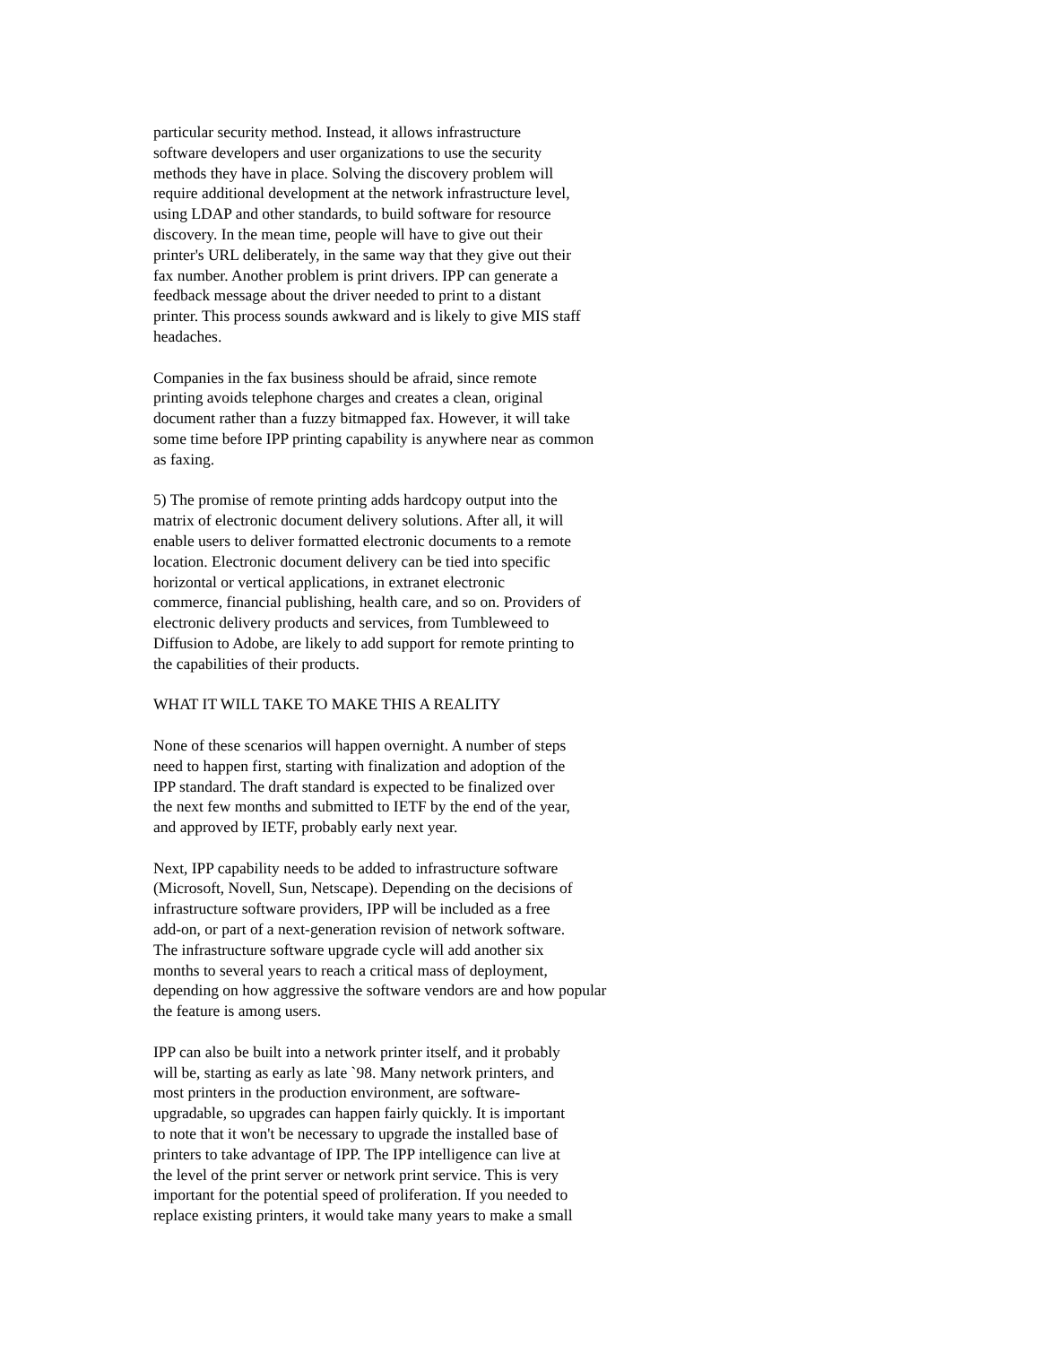particular security method. Instead, it allows infrastructure software developers and user organizations to use the security methods they have in place. Solving the discovery problem will require additional development at the network infrastructure level, using LDAP and other standards, to build software for resource discovery. In the mean time, people will have to give out their printer's URL deliberately, in the same way that they give out their fax number. Another problem is print drivers. IPP can generate a feedback message about the driver needed to print to a distant printer. This process sounds awkward and is likely to give MIS staff headaches.
Companies in the fax business should be afraid, since remote printing avoids telephone charges and creates a clean, original document rather than a fuzzy bitmapped fax. However, it will take some time before IPP printing capability is anywhere near as common as faxing.
5) The promise of remote printing adds hardcopy output into the matrix of electronic document delivery solutions. After all, it will enable users to deliver formatted electronic documents to a remote location. Electronic document delivery can be tied into specific horizontal or vertical applications, in extranet electronic commerce, financial publishing, health care, and so on. Providers of electronic delivery products and services, from Tumbleweed to Diffusion to Adobe, are likely to add support for remote printing to the capabilities of their products.
WHAT IT WILL TAKE TO MAKE THIS A REALITY
None of these scenarios will happen overnight. A number of steps need to happen first, starting with finalization and adoption of the IPP standard. The draft standard is expected to be finalized over the next few months and submitted to IETF by the end of the year, and approved by IETF, probably early next year.
Next, IPP capability needs to be added to infrastructure software (Microsoft, Novell, Sun, Netscape). Depending on the decisions of infrastructure software providers, IPP will be included as a free add-on, or part of a next-generation revision of network software. The infrastructure software upgrade cycle will add another six months to several years to reach a critical mass of deployment, depending on how aggressive the software vendors are and how popular the feature is among users.
IPP can also be built into a network printer itself, and it probably will be, starting as early as late `98. Many network printers, and most printers in the production environment, are software- upgradable, so upgrades can happen fairly quickly. It is important to note that it won't be necessary to upgrade the installed base of printers to take advantage of IPP. The IPP intelligence can live at the level of the print server or network print service. This is very important for the potential speed of proliferation. If you needed to replace existing printers, it would take many years to make a small